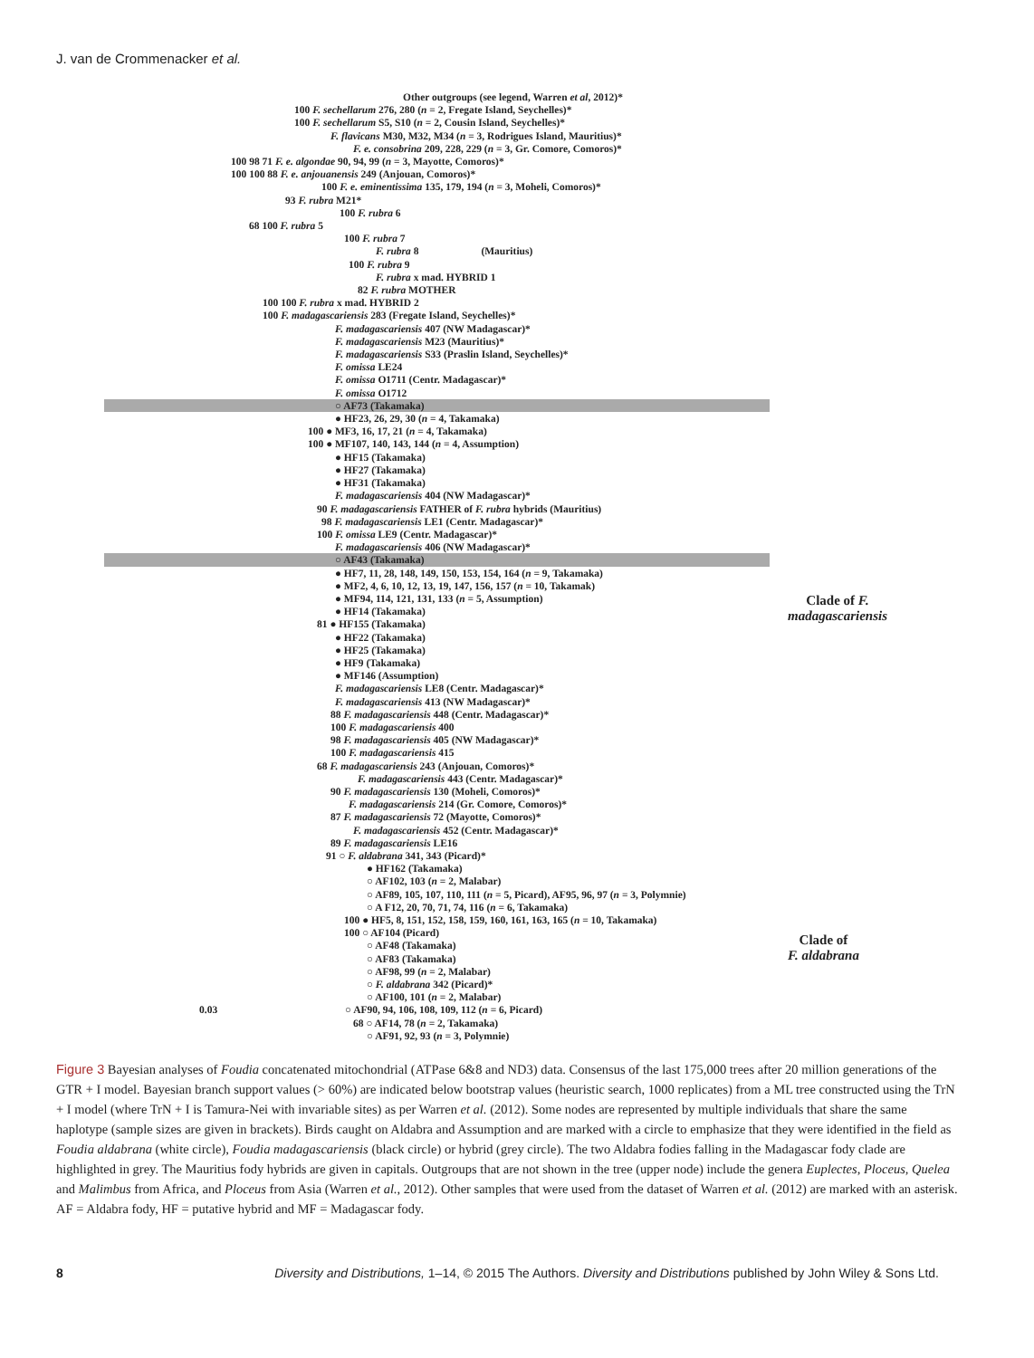J. van de Crommenacker et al.
Other outgroups (see legend, Warren et al, 2012)*
100 F. sechellarum 276, 280 (n = 2, Fregate Island, Seychelles)*
100 F. sechellarum S5, S10 (n = 2, Cousin Island, Seychelles)*
F. flavicans M30, M32, M34 (n = 3, Rodrigues Island, Mauritius)*
F. e. consobrina 209, 228, 229 (n = 3, Gr. Comore, Comoros)*
100 98 71 F. e. algondae 90, 94, 99 (n = 3, Mayotte, Comoros)*
100 100 88 F. e. anjouanensis 249 (Anjouan, Comoros)*
100 F. e. eminentissima 135, 179, 194 (n = 3, Moheli, Comoros)*
93 F. rubra M21*
100 F. rubra 6
68 100 F. rubra 5
100 F. rubra 7
F. rubra 8 (Mauritius)
100 F. rubra 9
F. rubra x mad. HYBRID 1
82 F. rubra MOTHER
100 100 F. rubra x mad. HYBRID 2
100 F. madagascariensis 283 (Fregate Island, Seychelles)*
F. madagascariensis 407 (NW Madagascar)*
F. madagascariensis M23 (Mauritius)*
F. madagascariensis S33 (Praslin Island, Seychelles)*
F. omissa LE24
F. omissa O1711 (Centr. Madagascar)*
F. omissa O1712
○ AF73 (Takamaka)
● HF23, 26, 29, 30 (n = 4, Takamaka)
100 ● MF3, 16, 17, 21 (n = 4, Takamaka)
100 ● MF107, 140, 143, 144 (n = 4, Assumption)
● HF15 (Takamaka)
● HF27 (Takamaka)
● HF31 (Takamaka)
F. madagascariensis 404 (NW Madagascar)*
90 F. madagascariensis FATHER of F. rubra hybrids (Mauritius)
98 F. madagascariensis LE1 (Centr. Madagascar)*
100 F. omissa LE9 (Centr. Madagascar)*
F. madagascariensis 406 (NW Madagascar)*
○ AF43 (Takamaka)
● HF7, 11, 28, 148, 149, 150, 153, 154, 164 (n = 9, Takamaka)
● MF2, 4, 6, 10, 12, 13, 19, 147, 156, 157 (n = 10, Takamak)
● MF94, 114, 121, 131, 133 (n = 5, Assumption)
● HF14 (Takamaka)
81 ● HF155 (Takamaka)
● HF22 (Takamaka)
● HF25 (Takamaka)
● HF9 (Takamaka)
● MF146 (Assumption)
F. madagascariensis LE8 (Centr. Madagascar)*
F. madagascariensis 413 (NW Madagascar)*
88 F. madagascariensis 448 (Centr. Madagascar)*
100 F. madagascariensis 400
98 F. madagascariensis 405 (NW Madagascar)*
100 F. madagascariensis 415
68 F. madagascariensis 243 (Anjouan, Comoros)*
F. madagascariensis 443 (Centr. Madagascar)*
90 F. madagascariensis 130 (Moheli, Comoros)*
F. madagascariensis 214 (Gr. Comore, Comoros)*
87 F. madagascariensis 72 (Mayotte, Comoros)*
F. madagascariensis 452 (Centr. Madagascar)*
89 F. madagascariensis LE16
91 ○ F. aldabrana 341, 343 (Picard)*
● HF162 (Takamaka)
○ AF102, 103 (n = 2, Malabar)
○ AF89, 105, 107, 110, 111 (n = 5, Picard), AF95, 96, 97 (n = 3, Polymnie)
○ A F12, 20, 70, 71, 74, 116 (n = 6, Takamaka)
100 ● HF5, 8, 151, 152, 158, 159, 160, 161, 163, 165 (n = 10, Takamaka)
100 ○ AF104 (Picard)
○ AF48 (Takamaka)
○ AF83 (Takamaka)
○ AF98, 99 (n = 2, Malabar)
○ F. aldabrana 342 (Picard)*
○ AF100, 101 (n = 2, Malabar)
0.03 ○ AF90, 94, 106, 108, 109, 112 (n = 6, Picard)
68 ○ AF14, 78 (n = 2, Takamaka)
○ AF91, 92, 93 (n = 3, Polymnie)
Clade of F.
madagascariensis
Clade of
F. aldabrana
Figure 3 Bayesian analyses of Foudia concatenated mitochondrial (ATPase 6&8 and ND3) data. Consensus of the last 175,000 trees after 20 million generations of the GTR + I model. Bayesian branch support values (> 60%) are indicated below bootstrap values (heuristic search, 1000 replicates) from a ML tree constructed using the TrN + I model (where TrN + I is Tamura-Nei with invariable sites) as per Warren et al. (2012). Some nodes are represented by multiple individuals that share the same haplotype (sample sizes are given in brackets). Birds caught on Aldabra and Assumption and are marked with a circle to emphasize that they were identified in the field as Foudia aldabrana (white circle), Foudia madagascariensis (black circle) or hybrid (grey circle). The two Aldabra fodies falling in the Madagascar fody clade are highlighted in grey. The Mauritius fody hybrids are given in capitals. Outgroups that are not shown in the tree (upper node) include the genera Euplectes, Ploceus, Quelea and Malimbus from Africa, and Ploceus from Asia (Warren et al., 2012). Other samples that were used from the dataset of Warren et al. (2012) are marked with an asterisk. AF = Aldabra fody, HF = putative hybrid and MF = Madagascar fody.
8 Diversity and Distributions, 1–14, © 2015 The Authors. Diversity and Distributions published by John Wiley & Sons Ltd.